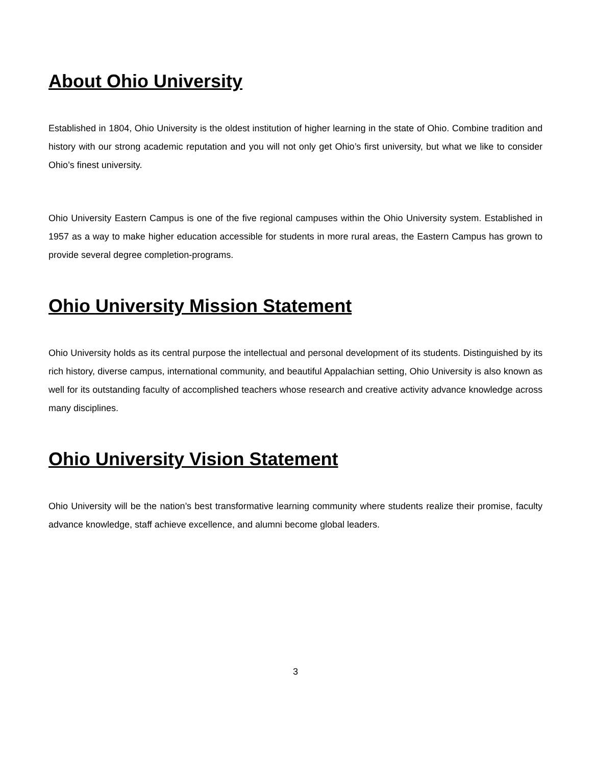About Ohio University
Established in 1804, Ohio University is the oldest institution of higher learning in the state of Ohio. Combine tradition and history with our strong academic reputation and you will not only get Ohio’s first university, but what we like to consider Ohio’s finest university.
Ohio University Eastern Campus is one of the five regional campuses within the Ohio University system. Established in 1957 as a way to make higher education accessible for students in more rural areas, the Eastern Campus has grown to provide several degree completion-programs.
Ohio University Mission Statement
Ohio University holds as its central purpose the intellectual and personal development of its students. Distinguished by its rich history, diverse campus, international community, and beautiful Appalachian setting, Ohio University is also known as well for its outstanding faculty of accomplished teachers whose research and creative activity advance knowledge across many disciplines.
Ohio University Vision Statement
Ohio University will be the nation’s best transformative learning community where students realize their promise, faculty advance knowledge, staff achieve excellence, and alumni become global leaders.
3